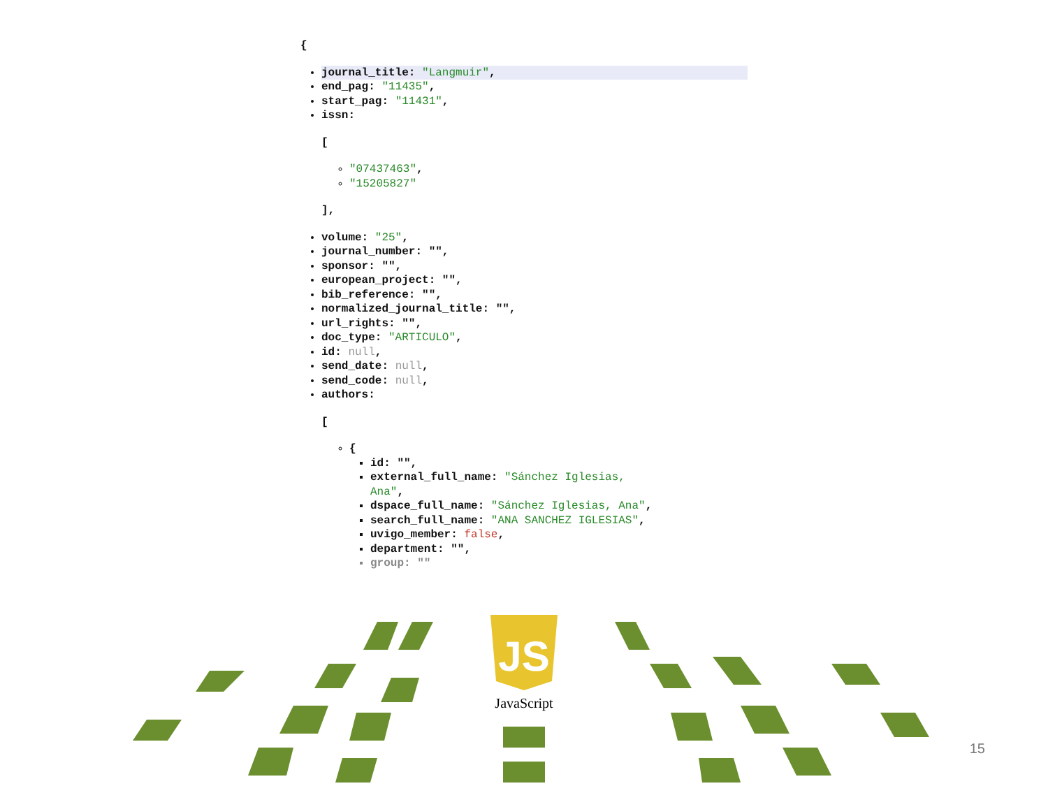{
journal_title: "Langmuir",
end_pag: "11435",
start_pag: "11431",
issn:
[
"07437463",
"15205827"
],
volume: "25",
journal_number: "",
sponsor: "",
european_project: "",
bib_reference: "",
normalized_journal_title: "",
url_rights: "",
doc_type: "ARTICULO",
id: null,
send_date: null,
send_code: null,
authors:
[
{
id: "",
external_full_name: "Sánchez Iglesias,
Ana",
dspace_full_name: "Sánchez Iglesias, Ana",
search_full_name: "ANA SANCHEZ IGLESIAS",
uvigo_member: false,
department: "",
group: ""
JS
JavaScript
15